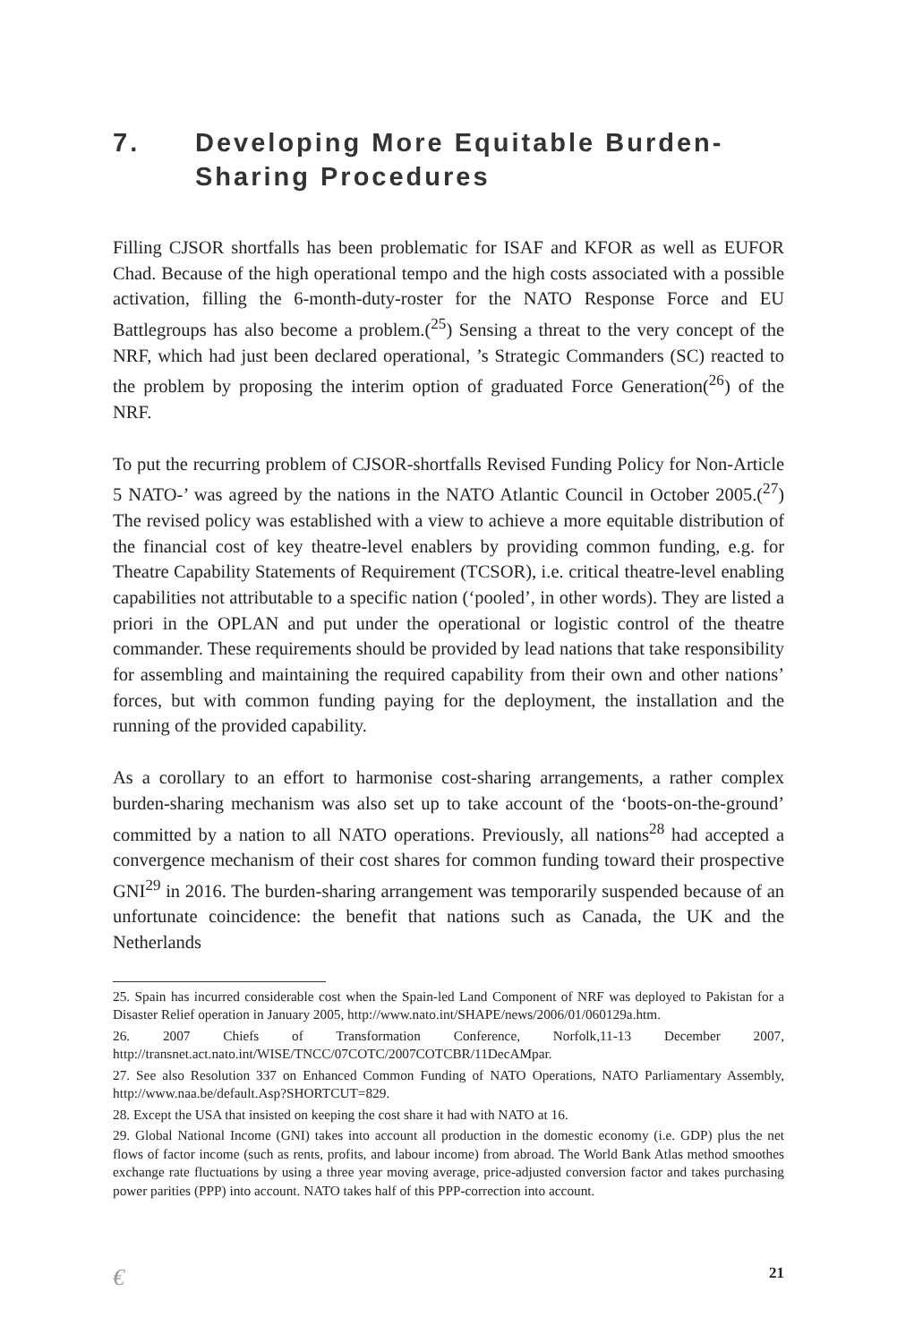7. Developing More Equitable Burden-Sharing Procedures
Filling CJSOR shortfalls has been problematic for ISAF and KFOR as well as EUFOR Chad. Because of the high operational tempo and the high costs associated with a possible activation, filling the 6-month-duty-roster for the NATO Response Force and EU Battlegroups has also become a problem.(<sup>25</sup>) Sensing a threat to the very concept of the NRF, which had just been declared operational, ’s Strategic Commanders (SC) reacted to the problem by proposing the interim option of graduated Force Generation(<sup>26</sup>) of the NRF.
To put the recurring problem of CJSOR-shortfalls Revised Funding Policy for Non-Article 5 NATO-’ was agreed by the nations in the NATO Atlantic Council in October 2005.(<sup>27</sup>) The revised policy was established with a view to achieve a more equitable distribution of the financial cost of key theatre-level enablers by providing common funding, e.g. for Theatre Capability Statements of Requirement (TCSOR), i.e. critical theatre-level enabling capabilities not attributable to a specific nation (‘pooled’, in other words). They are listed a priori in the OPLAN and put under the operational or logistic control of the theatre commander. These requirements should be provided by lead nations that take responsibility for assembling and maintaining the required capability from their own and other nations’ forces, but with common funding paying for the deployment, the installation and the running of the provided capability.
As a corollary to an effort to harmonise cost-sharing arrangements, a rather complex burden-sharing mechanism was also set up to take account of the ‘boots-on-the-ground’ committed by a nation to all NATO operations. Previously, all nations<sup>28</sup> had accepted a convergence mechanism of their cost shares for common funding toward their prospective GNI<sup>29</sup> in 2016. The burden-sharing arrangement was temporarily suspended because of an unfortunate coincidence: the benefit that nations such as Canada, the UK and the Netherlands
25. Spain has incurred considerable cost when the Spain-led Land Component of NRF was deployed to Pakistan for a Disaster Relief operation in January 2005, http://www.nato.int/SHAPE/news/2006/01/060129a.htm.
26. 2007 Chiefs of Transformation Conference, Norfolk,11-13 December 2007, http://transnet.act.nato.int/WISE/TNCC/07COTC/2007COTCBR/11DecAMpar.
27. See also Resolution 337 on Enhanced Common Funding of NATO Operations, NATO Parliamentary Assembly, http://www.naa.be/default.Asp?SHORTCUT=829.
28. Except the USA that insisted on keeping the cost share it had with NATO at 16.
29. Global National Income (GNI) takes into account all production in the domestic economy (i.e. GDP) plus the net flows of factor income (such as rents, profits, and labour income) from abroad. The World Bank Atlas method smoothes exchange rate fluctuations by using a three year moving average, price-adjusted conversion factor and takes purchasing power parities (PPP) into account. NATO takes half of this PPP-correction into account.
€ 21